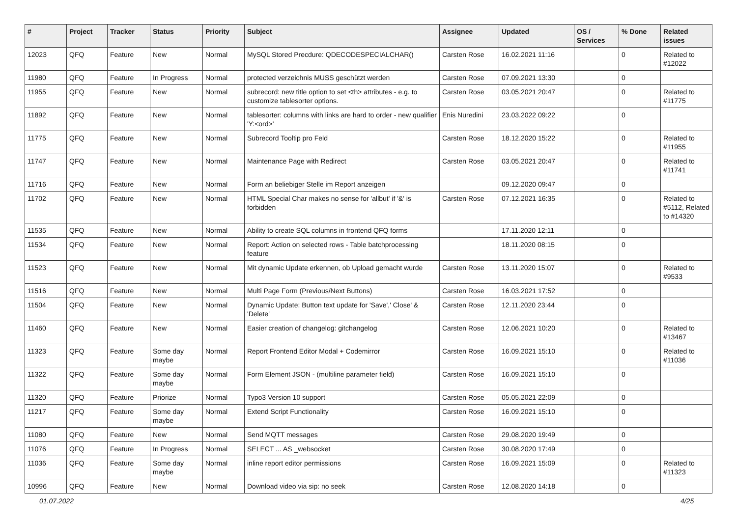| # | Project | Tracker | Status | Priority | Subject | Assignee | Updated | OS / Services | % Done | Related issues |
| --- | --- | --- | --- | --- | --- | --- | --- | --- | --- | --- |
| 12023 | QFQ | Feature | New | Normal | MySQL Stored Precdure: QDECODESPECIALCHAR() | Carsten Rose | 16.02.2021 11:16 | | 0 | Related to #12022 |
| 11980 | QFQ | Feature | In Progress | Normal | protected verzeichnis MUSS geschützt werden | Carsten Rose | 07.09.2021 13:30 | | 0 | |
| 11955 | QFQ | Feature | New | Normal | subrecord: new title option to set <th> attributes - e.g. to customize tablesorter options. | Carsten Rose | 03.05.2021 20:47 | | 0 | Related to #11775 |
| 11892 | QFQ | Feature | New | Normal | tablesorter: columns with links are hard to order - new qualifier 'Y:<ord>' | Enis Nuredini | 23.03.2022 09:22 | | 0 | |
| 11775 | QFQ | Feature | New | Normal | Subrecord Tooltip pro Feld | Carsten Rose | 18.12.2020 15:22 | | 0 | Related to #11955 |
| 11747 | QFQ | Feature | New | Normal | Maintenance Page with Redirect | Carsten Rose | 03.05.2021 20:47 | | 0 | Related to #11741 |
| 11716 | QFQ | Feature | New | Normal | Form an beliebiger Stelle im Report anzeigen | | 09.12.2020 09:47 | | 0 | |
| 11702 | QFQ | Feature | New | Normal | HTML Special Char makes no sense for 'allbut' if '&' is forbidden | Carsten Rose | 07.12.2021 16:35 | | 0 | Related to #5112, Related to #14320 |
| 11535 | QFQ | Feature | New | Normal | Ability to create SQL columns in frontend QFQ forms | | 17.11.2020 12:11 | | 0 | |
| 11534 | QFQ | Feature | New | Normal | Report: Action on selected rows - Table batchprocessing feature | | 18.11.2020 08:15 | | 0 | |
| 11523 | QFQ | Feature | New | Normal | Mit dynamic Update erkennen, ob Upload gemacht wurde | Carsten Rose | 13.11.2020 15:07 | | 0 | Related to #9533 |
| 11516 | QFQ | Feature | New | Normal | Multi Page Form (Previous/Next Buttons) | Carsten Rose | 16.03.2021 17:52 | | 0 | |
| 11504 | QFQ | Feature | New | Normal | Dynamic Update: Button text update for 'Save',' Close' & 'Delete' | Carsten Rose | 12.11.2020 23:44 | | 0 | |
| 11460 | QFQ | Feature | New | Normal | Easier creation of changelog: gitchangelog | Carsten Rose | 12.06.2021 10:20 | | 0 | Related to #13467 |
| 11323 | QFQ | Feature | Some day maybe | Normal | Report Frontend Editor Modal + Codemirror | Carsten Rose | 16.09.2021 15:10 | | 0 | Related to #11036 |
| 11322 | QFQ | Feature | Some day maybe | Normal | Form Element JSON - (multiline parameter field) | Carsten Rose | 16.09.2021 15:10 | | 0 | |
| 11320 | QFQ | Feature | Priorize | Normal | Typo3 Version 10 support | Carsten Rose | 05.05.2021 22:09 | | 0 | |
| 11217 | QFQ | Feature | Some day maybe | Normal | Extend Script Functionality | Carsten Rose | 16.09.2021 15:10 | | 0 | |
| 11080 | QFQ | Feature | New | Normal | Send MQTT messages | Carsten Rose | 29.08.2020 19:49 | | 0 | |
| 11076 | QFQ | Feature | In Progress | Normal | SELECT ... AS _websocket | Carsten Rose | 30.08.2020 17:49 | | 0 | |
| 11036 | QFQ | Feature | Some day maybe | Normal | inline report editor permissions | Carsten Rose | 16.09.2021 15:09 | | 0 | Related to #11323 |
| 10996 | QFQ | Feature | New | Normal | Download video via sip: no seek | Carsten Rose | 12.08.2020 14:18 | | 0 | |
01.07.2022 4/25